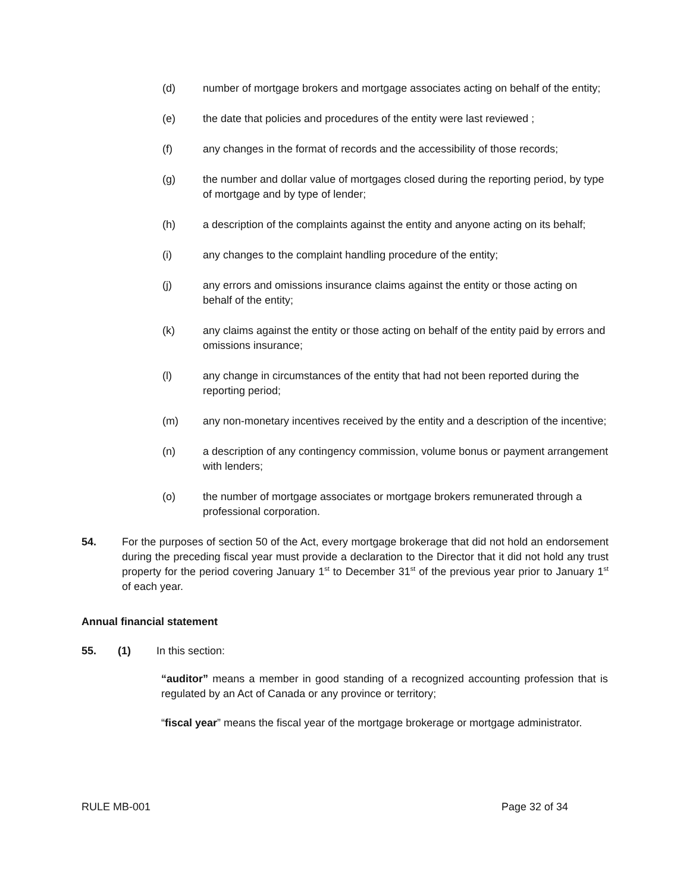(d) number of mortgage brokers and mortgage associates acting on behalf of the entity;
(e) the date that policies and procedures of the entity were last reviewed ;
(f) any changes in the format of records and the accessibility of those records;
(g) the number and dollar value of mortgages closed during the reporting period, by type of mortgage and by type of lender;
(h) a description of the complaints against the entity and anyone acting on its behalf;
(i) any changes to the complaint handling procedure of the entity;
(j) any errors and omissions insurance claims against the entity or those acting on behalf of the entity;
(k) any claims against the entity or those acting on behalf of the entity paid by errors and omissions insurance;
(l) any change in circumstances of the entity that had not been reported during the reporting period;
(m) any non-monetary incentives received by the entity and a description of the incentive;
(n) a description of any contingency commission, volume bonus or payment arrangement with lenders;
(o) the number of mortgage associates or mortgage brokers remunerated through a professional corporation.
54. For the purposes of section 50 of the Act, every mortgage brokerage that did not hold an endorsement during the preceding fiscal year must provide a declaration to the Director that it did not hold any trust property for the period covering January 1<sup>st</sup> to December 31<sup>st</sup> of the previous year prior to January 1<sup>st</sup> of each year.
Annual financial statement
55. (1) In this section:
“auditor” means a member in good standing of a recognized accounting profession that is regulated by an Act of Canada or any province or territory;
“fiscal year” means the fiscal year of the mortgage brokerage or mortgage administrator.
RULE MB-001 Page 32 of 34